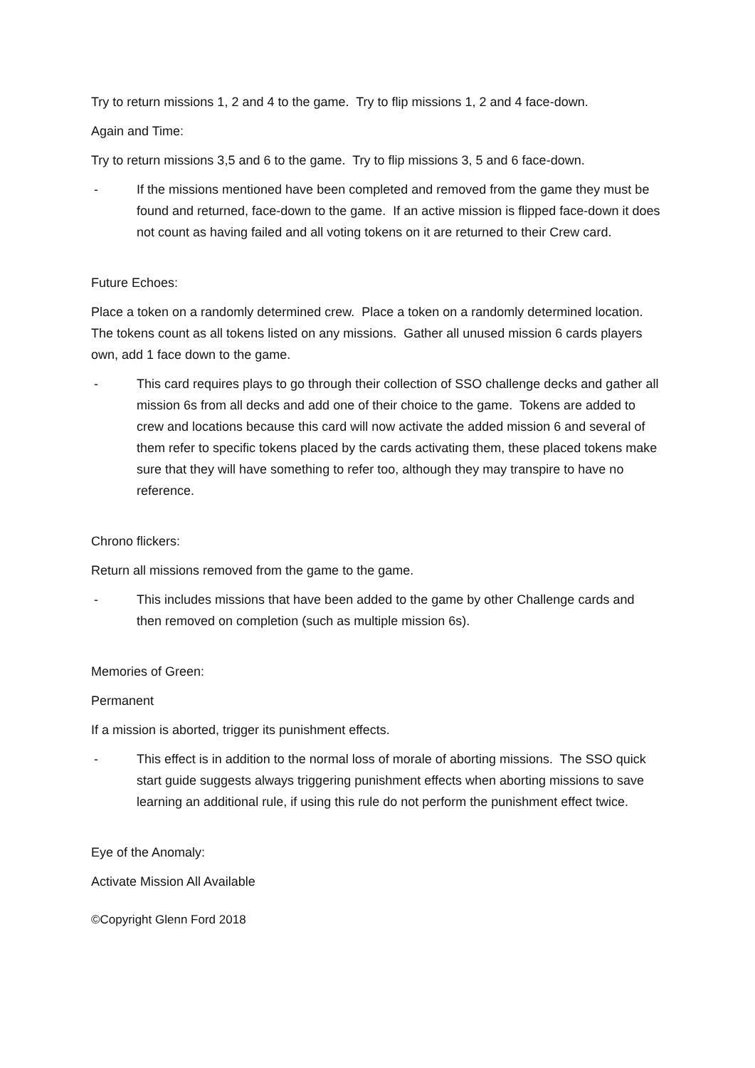Try to return missions 1, 2 and 4 to the game. Try to flip missions 1, 2 and 4 face-down.
Again and Time:
Try to return missions 3,5 and 6 to the game. Try to flip missions 3, 5 and 6 face-down.
- If the missions mentioned have been completed and removed from the game they must be found and returned, face-down to the game. If an active mission is flipped face-down it does not count as having failed and all voting tokens on it are returned to their Crew card.
Future Echoes:
Place a token on a randomly determined crew. Place a token on a randomly determined location. The tokens count as all tokens listed on any missions. Gather all unused mission 6 cards players own, add 1 face down to the game.
- This card requires plays to go through their collection of SSO challenge decks and gather all mission 6s from all decks and add one of their choice to the game. Tokens are added to crew and locations because this card will now activate the added mission 6 and several of them refer to specific tokens placed by the cards activating them, these placed tokens make sure that they will have something to refer too, although they may transpire to have no reference.
Chrono flickers:
Return all missions removed from the game to the game.
- This includes missions that have been added to the game by other Challenge cards and then removed on completion (such as multiple mission 6s).
Memories of Green:
Permanent
If a mission is aborted, trigger its punishment effects.
- This effect is in addition to the normal loss of morale of aborting missions. The SSO quick start guide suggests always triggering punishment effects when aborting missions to save learning an additional rule, if using this rule do not perform the punishment effect twice.
Eye of the Anomaly:
Activate Mission All Available
©Copyright Glenn Ford 2018